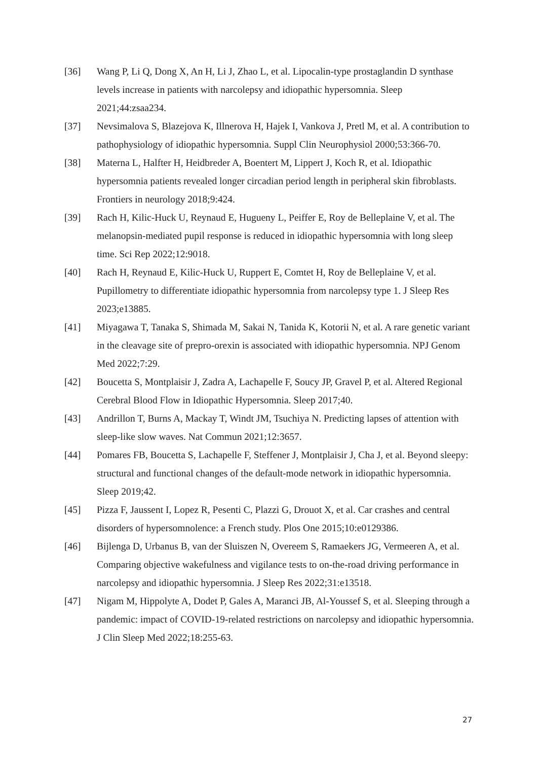[36] Wang P, Li Q, Dong X, An H, Li J, Zhao L, et al. Lipocalin-type prostaglandin D synthase levels increase in patients with narcolepsy and idiopathic hypersomnia. Sleep 2021;44:zsaa234.
[37] Nevsimalova S, Blazejova K, Illnerova H, Hajek I, Vankova J, Pretl M, et al. A contribution to pathophysiology of idiopathic hypersomnia. Suppl Clin Neurophysiol 2000;53:366-70.
[38] Materna L, Halfter H, Heidbreder A, Boentert M, Lippert J, Koch R, et al. Idiopathic hypersomnia patients revealed longer circadian period length in peripheral skin fibroblasts. Frontiers in neurology 2018;9:424.
[39] Rach H, Kilic-Huck U, Reynaud E, Hugueny L, Peiffer E, Roy de Belleplaine V, et al. The melanopsin-mediated pupil response is reduced in idiopathic hypersomnia with long sleep time. Sci Rep 2022;12:9018.
[40] Rach H, Reynaud E, Kilic-Huck U, Ruppert E, Comtet H, Roy de Belleplaine V, et al. Pupillometry to differentiate idiopathic hypersomnia from narcolepsy type 1. J Sleep Res 2023;e13885.
[41] Miyagawa T, Tanaka S, Shimada M, Sakai N, Tanida K, Kotorii N, et al. A rare genetic variant in the cleavage site of prepro-orexin is associated with idiopathic hypersomnia. NPJ Genom Med 2022;7:29.
[42] Boucetta S, Montplaisir J, Zadra A, Lachapelle F, Soucy JP, Gravel P, et al. Altered Regional Cerebral Blood Flow in Idiopathic Hypersomnia. Sleep 2017;40.
[43] Andrillon T, Burns A, Mackay T, Windt JM, Tsuchiya N. Predicting lapses of attention with sleep-like slow waves. Nat Commun 2021;12:3657.
[44] Pomares FB, Boucetta S, Lachapelle F, Steffener J, Montplaisir J, Cha J, et al. Beyond sleepy: structural and functional changes of the default-mode network in idiopathic hypersomnia. Sleep 2019;42.
[45] Pizza F, Jaussent I, Lopez R, Pesenti C, Plazzi G, Drouot X, et al. Car crashes and central disorders of hypersomnolence: a French study. Plos One 2015;10:e0129386.
[46] Bijlenga D, Urbanus B, van der Sluiszen N, Overeem S, Ramaekers JG, Vermeeren A, et al. Comparing objective wakefulness and vigilance tests to on-the-road driving performance in narcolepsy and idiopathic hypersomnia. J Sleep Res 2022;31:e13518.
[47] Nigam M, Hippolyte A, Dodet P, Gales A, Maranci JB, Al-Youssef S, et al. Sleeping through a pandemic: impact of COVID-19-related restrictions on narcolepsy and idiopathic hypersomnia. J Clin Sleep Med 2022;18:255-63.
27